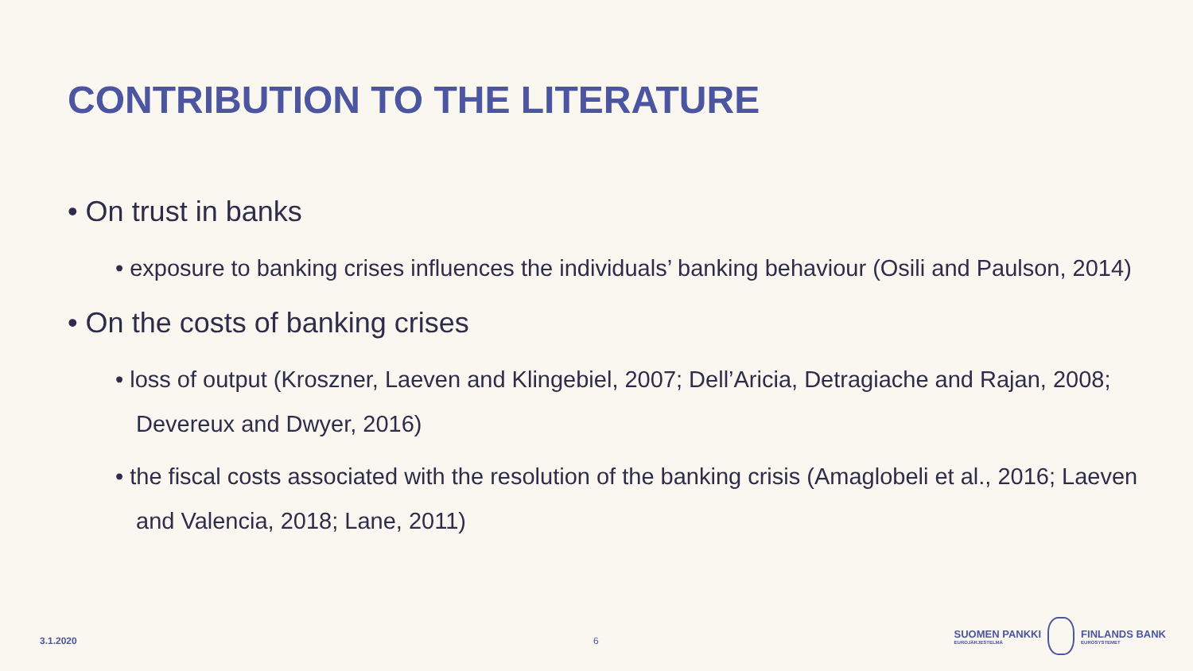CONTRIBUTION TO THE LITERATURE
• On trust in banks
• exposure to banking crises influences the individuals’ banking behaviour (Osili and Paulson, 2014)
• On the costs of banking crises
• loss of output (Kroszner, Laeven and Klingebiel, 2007; Dell’Aricia, Detragiache and Rajan, 2008; Devereux and Dwyer, 2016)
• the fiscal costs associated with the resolution of the banking crisis (Amaglobeli et al., 2016; Laeven and Valencia, 2018; Lane, 2011)
3.1.2020 6
SUOMEN PANKKI
EUROJÄRJESTELMÄ
FINLANDS BANK
EUROSYSTEMET